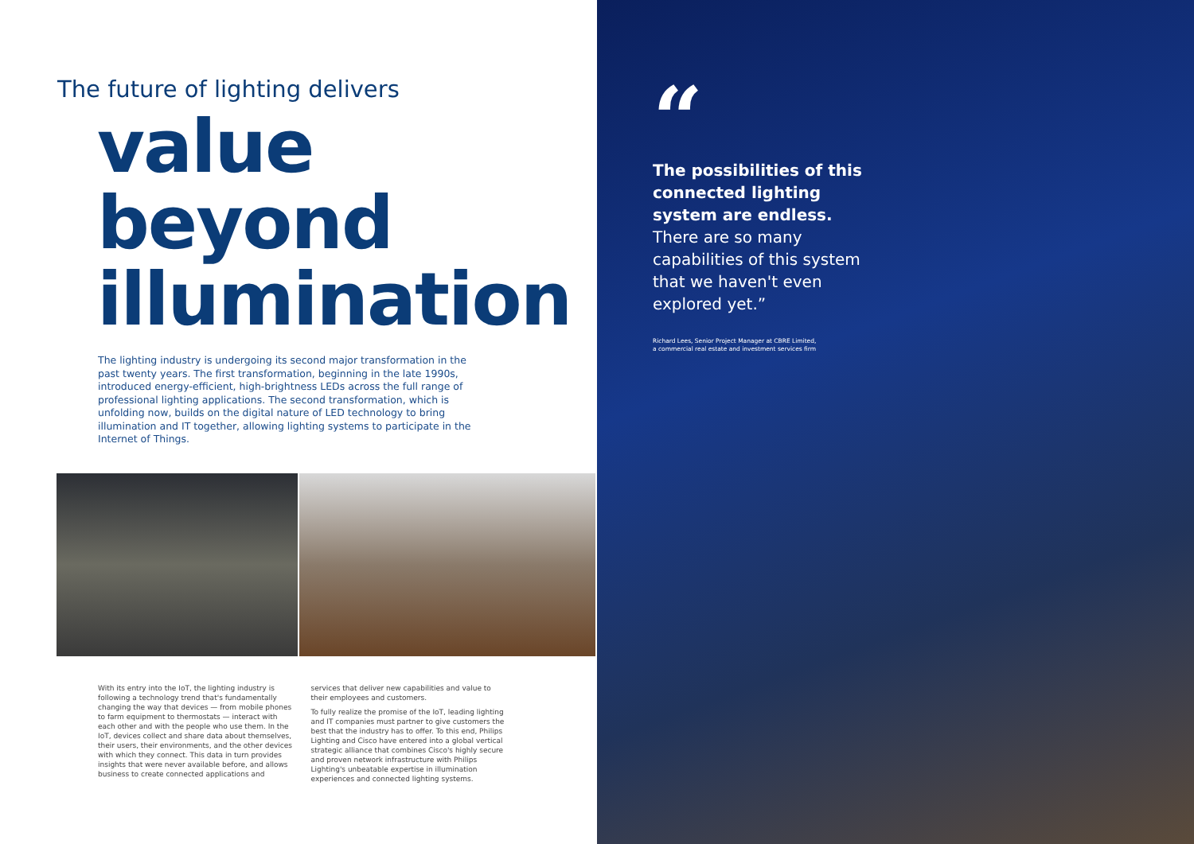The future of lighting delivers
value
beyond
illumination
The lighting industry is undergoing its second major transformation in the past twenty years. The first transformation, beginning in the late 1990s, introduced energy-efficient, high-brightness LEDs across the full range of professional lighting applications. The second transformation, which is unfolding now, builds on the digital nature of LED technology to bring illumination and IT together, allowing lighting systems to participate in the Internet of Things.
With its entry into the IoT, the lighting industry is following a technology trend that's fundamentally changing the way that devices — from mobile phones to farm equipment to thermostats — interact with each other and with the people who use them. In the IoT, devices collect and share data about themselves, their users, their environments, and the other devices with which they connect. This data in turn provides insights that were never available before, and allows business to create connected applications and
services that deliver new capabilities and value to their employees and customers.
To fully realize the promise of the IoT, leading lighting and IT companies must partner to give customers the best that the industry has to offer. To this end, Philips Lighting and Cisco have entered into a global vertical strategic alliance that combines Cisco's highly secure and proven network infrastructure with Philips Lighting's unbeatable expertise in illumination experiences and connected lighting systems.
“
The possibilities of this connected lighting system are endless.
There are so many capabilities of this system that we haven't even explored yet.”
Richard Lees, Senior Project Manager at CBRE Limited,
a commercial real estate and investment services firm